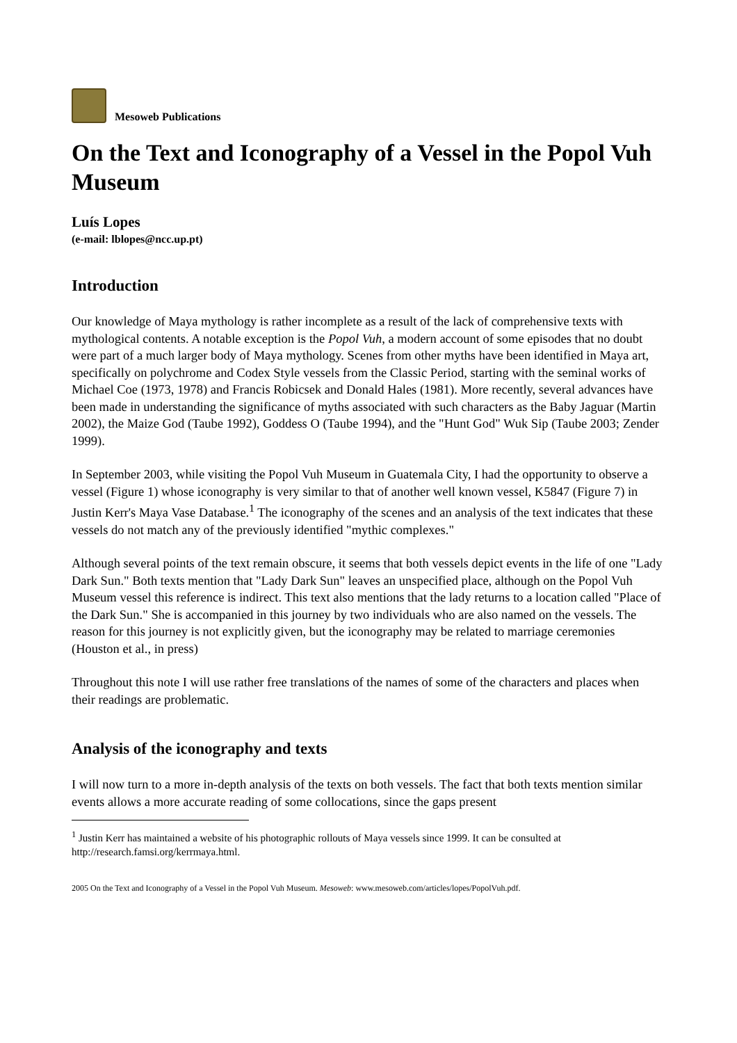Mesoweb Publications
On the Text and Iconography of a Vessel in the Popol Vuh Museum
Luís Lopes
(e-mail: lblopes@ncc.up.pt)
Introduction
Our knowledge of Maya mythology is rather incomplete as a result of the lack of comprehensive texts with mythological contents. A notable exception is the Popol Vuh, a modern account of some episodes that no doubt were part of a much larger body of Maya mythology. Scenes from other myths have been identified in Maya art, specifically on polychrome and Codex Style vessels from the Classic Period, starting with the seminal works of Michael Coe (1973, 1978) and Francis Robicsek and Donald Hales (1981). More recently, several advances have been made in understanding the significance of myths associated with such characters as the Baby Jaguar (Martin 2002), the Maize God (Taube 1992), Goddess O (Taube 1994), and the "Hunt God" Wuk Sip (Taube 2003; Zender 1999).
In September 2003, while visiting the Popol Vuh Museum in Guatemala City, I had the opportunity to observe a vessel (Figure 1) whose iconography is very similar to that of another well known vessel, K5847 (Figure 7) in Justin Kerr's Maya Vase Database.<sup>1</sup> The iconography of the scenes and an analysis of the text indicates that these vessels do not match any of the previously identified "mythic complexes."
Although several points of the text remain obscure, it seems that both vessels depict events in the life of one "Lady Dark Sun." Both texts mention that "Lady Dark Sun" leaves an unspecified place, although on the Popol Vuh Museum vessel this reference is indirect. This text also mentions that the lady returns to a location called "Place of the Dark Sun." She is accompanied in this journey by two individuals who are also named on the vessels. The reason for this journey is not explicitly given, but the iconography may be related to marriage ceremonies (Houston et al., in press)
Throughout this note I will use rather free translations of the names of some of the characters and places when their readings are problematic.
Analysis of the iconography and texts
I will now turn to a more in-depth analysis of the texts on both vessels. The fact that both texts mention similar events allows a more accurate reading of some collocations, since the gaps present
<sup>1</sup> Justin Kerr has maintained a website of his photographic rollouts of Maya vessels since 1999. It can be consulted at http://research.famsi.org/kerrmaya.html.
2005 On the Text and Iconography of a Vessel in the Popol Vuh Museum. Mesoweb: www.mesoweb.com/articles/lopes/PopolVuh.pdf.